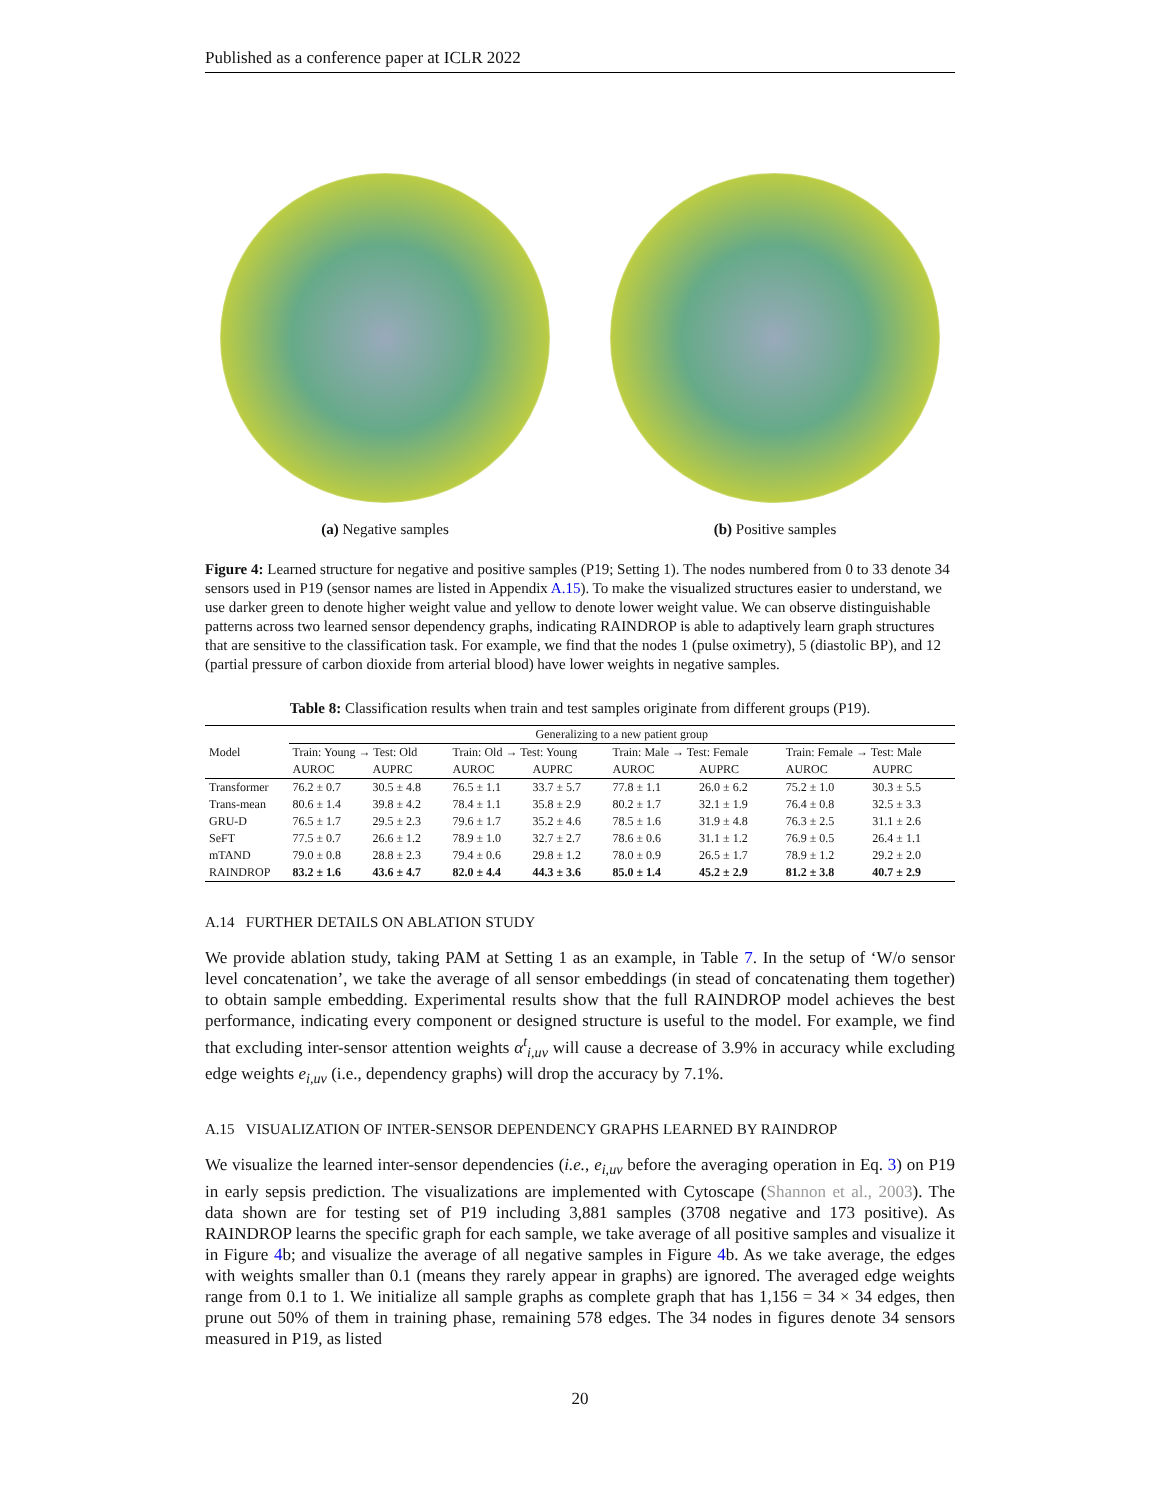Published as a conference paper at ICLR 2022
(a) Negative samples (b) Positive samples
Figure 4: Learned structure for negative and positive samples (P19; Setting 1). The nodes numbered from 0 to 33 denote 34 sensors used in P19 (sensor names are listed in Appendix A.15). To make the visualized structures easier to understand, we use darker green to denote higher weight value and yellow to denote lower weight value. We can observe distinguishable patterns across two learned sensor dependency graphs, indicating RAINDROP is able to adaptively learn graph structures that are sensitive to the classification task. For example, we find that the nodes 1 (pulse oximetry), 5 (diastolic BP), and 12 (partial pressure of carbon dioxide from arterial blood) have lower weights in negative samples.
Table 8: Classification results when train and test samples originate from different groups (P19).
| Model | Generalizing to a new patient group | | | | | | | |
| --- | --- | --- | --- | --- | --- | --- | --- | --- |
| | Train: Young → Test: Old | | Train: Old → Test: Young | | Train: Male → Test: Female | | Train: Female → Test: Male | |
| | AUROC | AUPRC | AUROC | AUPRC | AUROC | AUPRC | AUROC | AUPRC |
| Transformer | 76.2 ± 0.7 | 30.5 ± 4.8 | 76.5 ± 1.1 | 33.7 ± 5.7 | 77.8 ± 1.1 | 26.0 ± 6.2 | 75.2 ± 1.0 | 30.3 ± 5.5 |
| Trans-mean | 80.6 ± 1.4 | 39.8 ± 4.2 | 78.4 ± 1.1 | 35.8 ± 2.9 | 80.2 ± 1.7 | 32.1 ± 1.9 | 76.4 ± 0.8 | 32.5 ± 3.3 |
| GRU-D | 76.5 ± 1.7 | 29.5 ± 2.3 | 79.6 ± 1.7 | 35.2 ± 4.6 | 78.5 ± 1.6 | 31.9 ± 4.8 | 76.3 ± 2.5 | 31.1 ± 2.6 |
| SeFT | 77.5 ± 0.7 | 26.6 ± 1.2 | 78.9 ± 1.0 | 32.7 ± 2.7 | 78.6 ± 0.6 | 31.1 ± 1.2 | 76.9 ± 0.5 | 26.4 ± 1.1 |
| mTAND | 79.0 ± 0.8 | 28.8 ± 2.3 | 79.4 ± 0.6 | 29.8 ± 1.2 | 78.0 ± 0.9 | 26.5 ± 1.7 | 78.9 ± 1.2 | 29.2 ± 2.0 |
| RAINDROP | 83.2 ± 1.6 | 43.6 ± 4.7 | 82.0 ± 4.4 | 44.3 ± 3.6 | 85.0 ± 1.4 | 45.2 ± 2.9 | 81.2 ± 3.8 | 40.7 ± 2.9 |
A.14 FURTHER DETAILS ON ABLATION STUDY
We provide ablation study, taking PAM at Setting 1 as an example, in Table 7. In the setup of ‘W/o sensor level concatenation’, we take the average of all sensor embeddings (in stead of concatenating them together) to obtain sample embedding. Experimental results show that the full RAINDROP model achieves the best performance, indicating every component or designed structure is useful to the model. For example, we find that excluding inter-sensor attention weights α<sup>t</sup><sub>i,uv</sub> will cause a decrease of 3.9% in accuracy while excluding edge weights e<sub>i,uv</sub> (i.e., dependency graphs) will drop the accuracy by 7.1%.
A.15 VISUALIZATION OF INTER-SENSOR DEPENDENCY GRAPHS LEARNED BY RAINDROP
We visualize the learned inter-sensor dependencies (i.e., e<sub>i,uv</sub> before the averaging operation in Eq. 3) on P19 in early sepsis prediction. The visualizations are implemented with Cytoscape (Shannon et al., 2003). The data shown are for testing set of P19 including 3,881 samples (3708 negative and 173 positive). As RAINDROP learns the specific graph for each sample, we take average of all positive samples and visualize it in Figure 4b; and visualize the average of all negative samples in Figure 4b. As we take average, the edges with weights smaller than 0.1 (means they rarely appear in graphs) are ignored. The averaged edge weights range from 0.1 to 1. We initialize all sample graphs as complete graph that has 1,156 = 34 × 34 edges, then prune out 50% of them in training phase, remaining 578 edges. The 34 nodes in figures denote 34 sensors measured in P19, as listed
20